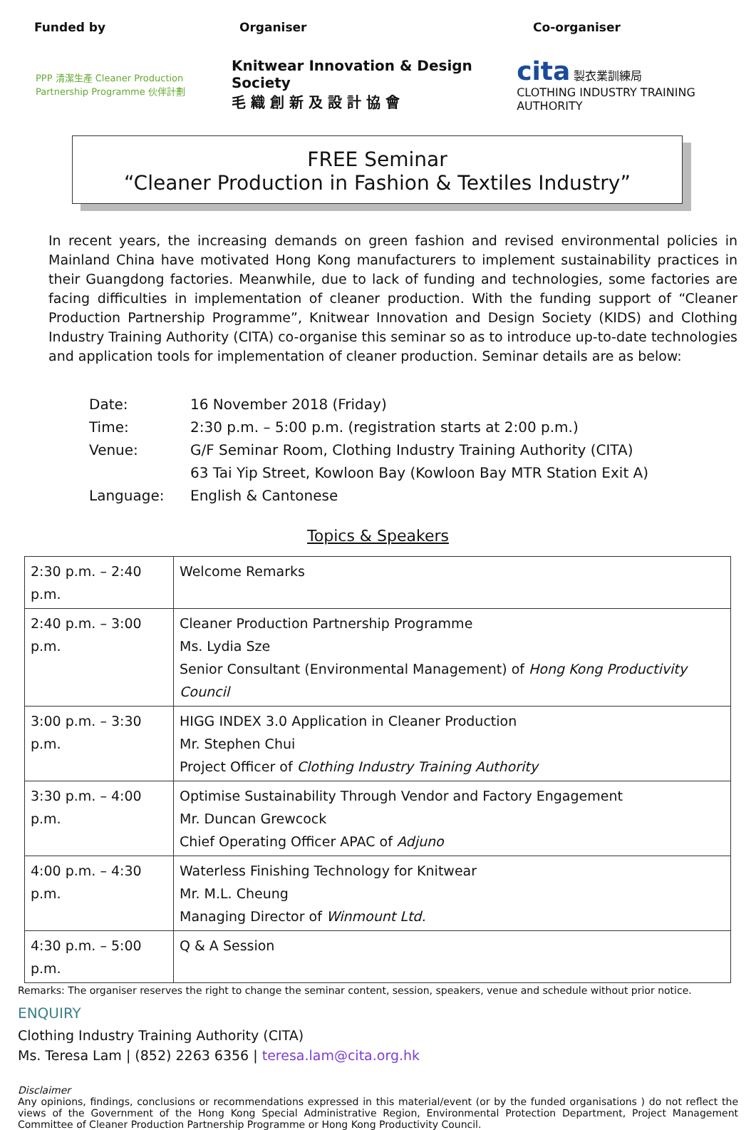Funded by Organiser Co-organiser
PPP 清潔生產 Cleaner Production Partnership Programme 伙伴計劃
Knitwear Innovation & Design Society
毛 織 創 新 及 設 計 協 會
cita 製衣業訓練局
CLOTHING INDUSTRY TRAINING AUTHORITY
FREE Seminar
“Cleaner Production in Fashion & Textiles Industry”
In recent years, the increasing demands on green fashion and revised environmental policies in Mainland China have motivated Hong Kong manufacturers to implement sustainability practices in their Guangdong factories. Meanwhile, due to lack of funding and technologies, some factories are facing difficulties in implementation of cleaner production. With the funding support of “Cleaner Production Partnership Programme”, Knitwear Innovation and Design Society (KIDS) and Clothing Industry Training Authority (CITA) co-organise this seminar so as to introduce up-to-date technologies and application tools for implementation of cleaner production. Seminar details are as below:
| Date: | 16 November 2018 (Friday) |
| Time: | 2:30 p.m. – 5:00 p.m. (registration starts at 2:00 p.m.) |
| Venue: | G/F Seminar Room, Clothing Industry Training Authority (CITA) |
| | 63 Tai Yip Street, Kowloon Bay (Kowloon Bay MTR Station Exit A) |
| Language: | English & Cantonese |
Topics & Speakers
| 2:30 p.m. – 2:40 p.m. | Welcome Remarks |
| 2:40 p.m. – 3:00 p.m. | Cleaner Production Partnership Programme Ms. Lydia Sze Senior Consultant (Environmental Management) of Hong Kong Productivity Council |
| 3:00 p.m. – 3:30 p.m. | HIGG INDEX 3.0 Application in Cleaner Production Mr. Stephen Chui Project Officer of Clothing Industry Training Authority |
| 3:30 p.m. – 4:00 p.m. | Optimise Sustainability Through Vendor and Factory Engagement Mr. Duncan Grewcock Chief Operating Officer APAC of Adjuno |
| 4:00 p.m. – 4:30 p.m. | Waterless Finishing Technology for Knitwear Mr. M.L. Cheung Managing Director of Winmount Ltd. |
| 4:30 p.m. – 5:00 p.m. | Q & A Session |
Remarks: The organiser reserves the right to change the seminar content, session, speakers, venue and schedule without prior notice.
ENQUIRY
Clothing Industry Training Authority (CITA)
Ms. Teresa Lam | (852) 2263 6356 | teresa.lam@cita.org.hk
Disclaimer
Any opinions, findings, conclusions or recommendations expressed in this material/event (or by the funded organisations ) do not reflect the views of the Government of the Hong Kong Special Administrative Region, Environmental Protection Department, Project Management Committee of Cleaner Production Partnership Programme or Hong Kong Productivity Council.